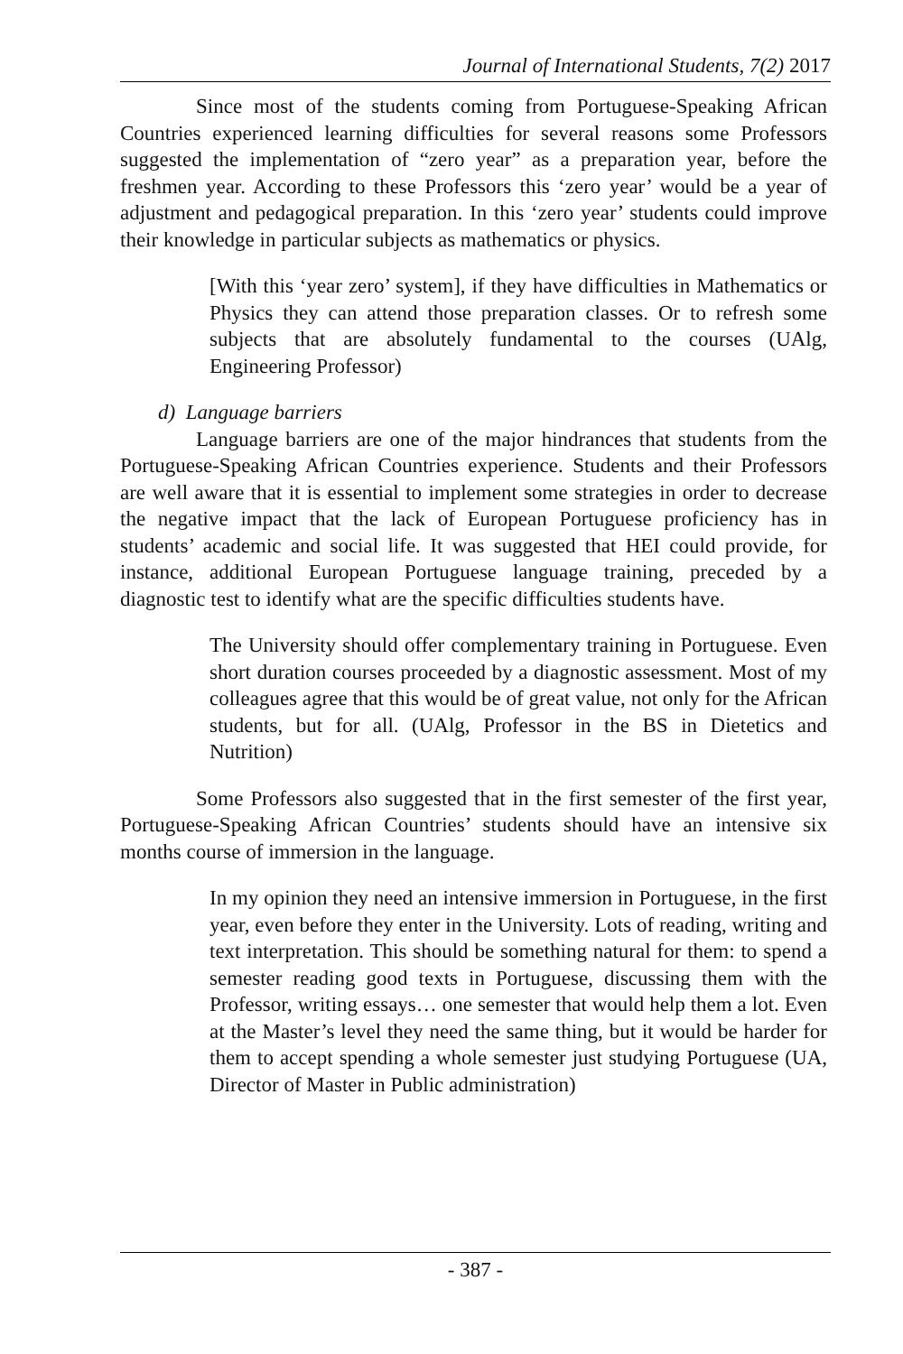Journal of International Students, 7(2) 2017
Since most of the students coming from Portuguese-Speaking African Countries experienced learning difficulties for several reasons some Professors suggested the implementation of “zero year” as a preparation year, before the freshmen year. According to these Professors this ‘zero year’ would be a year of adjustment and pedagogical preparation. In this ‘zero year’ students could improve their knowledge in particular subjects as mathematics or physics.
[With this ‘year zero’ system], if they have difficulties in Mathematics or Physics they can attend those preparation classes. Or to refresh some subjects that are absolutely fundamental to the courses (UAlg, Engineering Professor)
d) Language barriers
Language barriers are one of the major hindrances that students from the Portuguese-Speaking African Countries experience. Students and their Professors are well aware that it is essential to implement some strategies in order to decrease the negative impact that the lack of European Portuguese proficiency has in students’ academic and social life. It was suggested that HEI could provide, for instance, additional European Portuguese language training, preceded by a diagnostic test to identify what are the specific difficulties students have.
The University should offer complementary training in Portuguese. Even short duration courses proceeded by a diagnostic assessment. Most of my colleagues agree that this would be of great value, not only for the African students, but for all. (UAlg, Professor in the BS in Dietetics and Nutrition)
Some Professors also suggested that in the first semester of the first year, Portuguese-Speaking African Countries’ students should have an intensive six months course of immersion in the language.
In my opinion they need an intensive immersion in Portuguese, in the first year, even before they enter in the University. Lots of reading, writing and text interpretation. This should be something natural for them: to spend a semester reading good texts in Portuguese, discussing them with the Professor, writing essays… one semester that would help them a lot. Even at the Master’s level they need the same thing, but it would be harder for them to accept spending a whole semester just studying Portuguese (UA, Director of Master in Public administration)
- 387 -